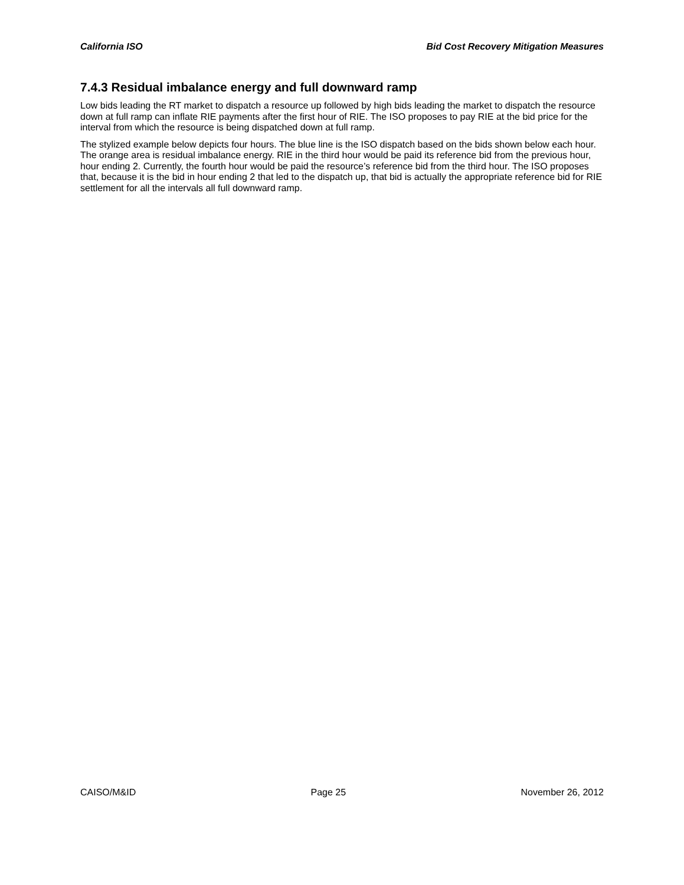California ISO Bid Cost Recovery Mitigation Measures
7.4.3 Residual imbalance energy and full downward ramp
Low bids leading the RT market to dispatch a resource up followed by high bids leading the market to dispatch the resource down at full ramp can inflate RIE payments after the first hour of RIE. The ISO proposes to pay RIE at the bid price for the interval from which the resource is being dispatched down at full ramp.
The stylized example below depicts four hours. The blue line is the ISO dispatch based on the bids shown below each hour. The orange area is residual imbalance energy. RIE in the third hour would be paid its reference bid from the previous hour, hour ending 2. Currently, the fourth hour would be paid the resource’s reference bid from the third hour. The ISO proposes that, because it is the bid in hour ending 2 that led to the dispatch up, that bid is actually the appropriate reference bid for RIE settlement for all the intervals all full downward ramp.
CAISO/M&ID Page 25 November 26, 2012